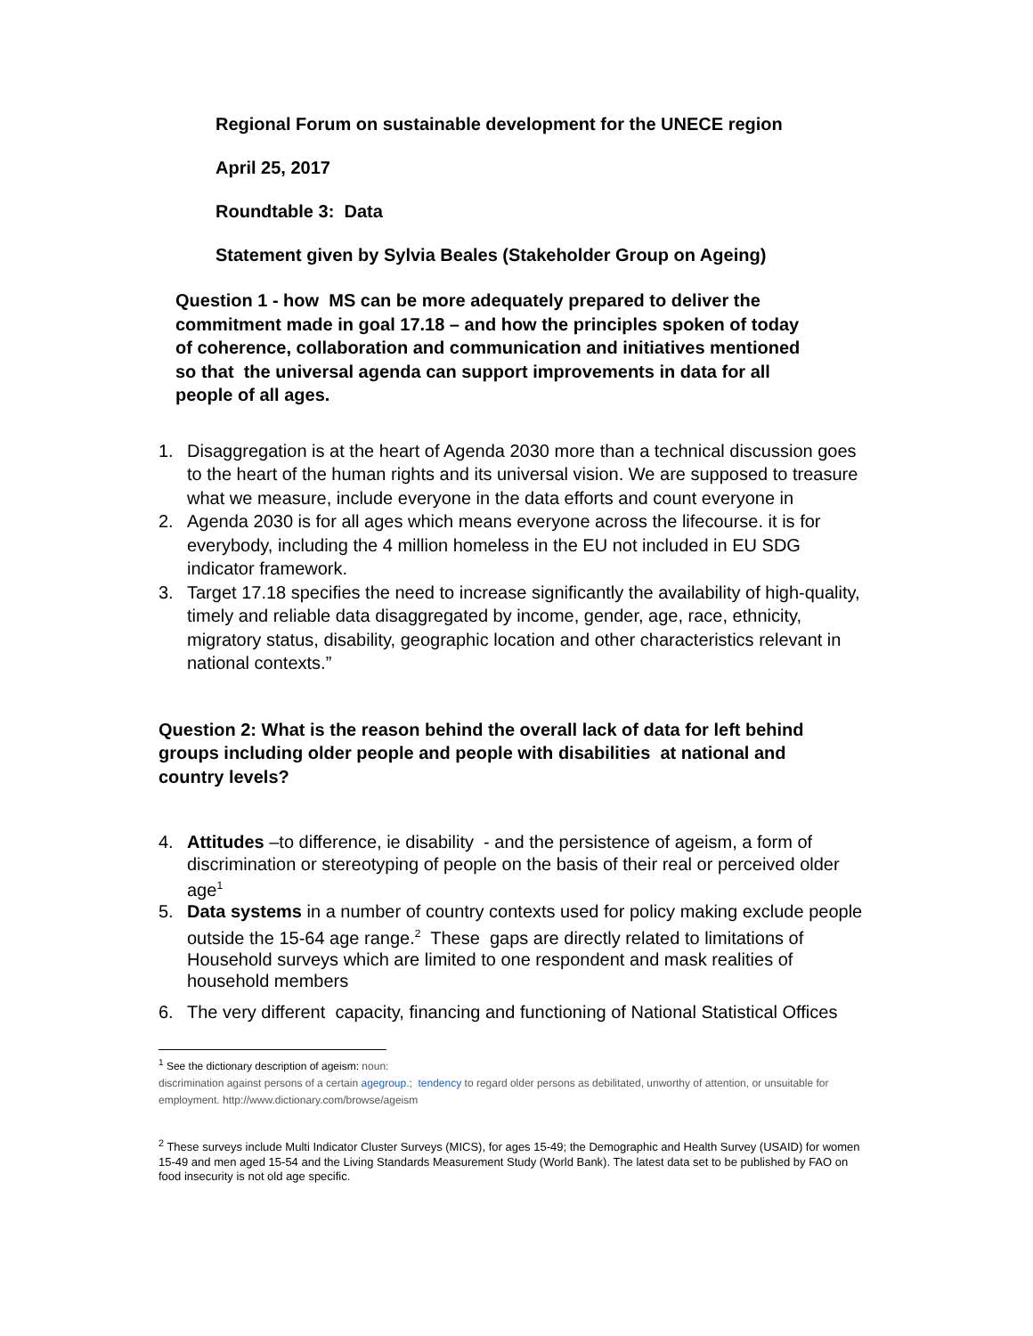Regional Forum on sustainable development for the UNECE region
April 25, 2017
Roundtable 3: Data
Statement given by Sylvia Beales (Stakeholder Group on Ageing)
Question 1 - how MS can be more adequately prepared to deliver the commitment made in goal 17.18 – and how the principles spoken of today of coherence, collaboration and communication and initiatives mentioned so that the universal agenda can support improvements in data for all people of all ages.
1. Disaggregation is at the heart of Agenda 2030 more than a technical discussion goes to the heart of the human rights and its universal vision. We are supposed to treasure what we measure, include everyone in the data efforts and count everyone in
2. Agenda 2030 is for all ages which means everyone across the lifecourse. it is for everybody, including the 4 million homeless in the EU not included in EU SDG indicator framework.
3. Target 17.18 specifies the need to increase significantly the availability of high-quality, timely and reliable data disaggregated by income, gender, age, race, ethnicity, migratory status, disability, geographic location and other characteristics relevant in national contexts.”
Question 2: What is the reason behind the overall lack of data for left behind groups including older people and people with disabilities at national and country levels?
4. Attitudes –to difference, ie disability - and the persistence of ageism, a form of discrimination or stereotyping of people on the basis of their real or perceived older age<sup>1</sup>
5. Data systems in a number of country contexts used for policy making exclude people outside the 15-64 age range.<sup>2</sup> These gaps are directly related to limitations of Household surveys which are limited to one respondent and mask realities of household members
6. The very different capacity, financing and functioning of National Statistical Offices
<sup>1</sup> See the dictionary description of ageism: noun:
discrimination against persons of a certain agegroup.; tendency to regard older persons as debilitated, unworthy of attention, or unsuitable for employment. http://www.dictionary.com/browse/ageism
<sup>2</sup> These surveys include Multi Indicator Cluster Surveys (MICS), for ages 15-49; the Demographic and Health Survey (USAID) for women 15-49 and men aged 15-54 and the Living Standards Measurement Study (World Bank). The latest data set to be published by FAO on food insecurity is not old age specific.